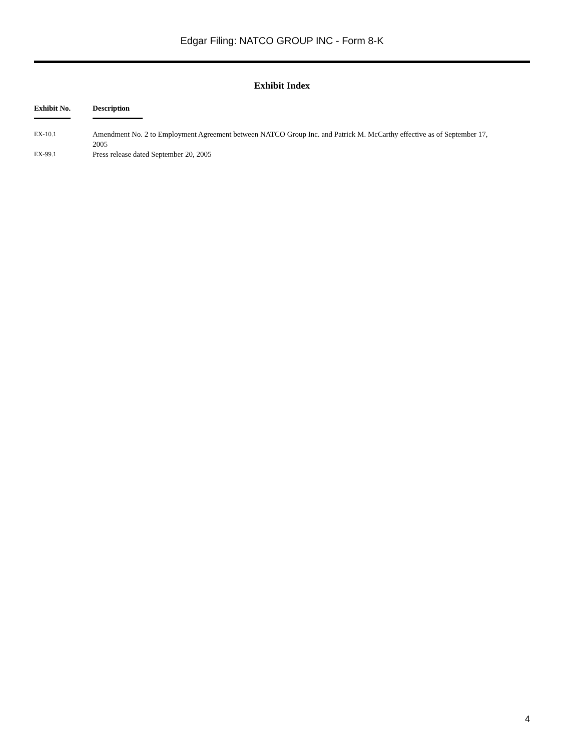Edgar Filing: NATCO GROUP INC - Form 8-K
Exhibit Index
| Exhibit No. | Description |
| --- | --- |
| EX-10.1 | Amendment No. 2 to Employment Agreement between NATCO Group Inc. and Patrick M. McCarthy effective as of September 17, 2005 |
| EX-99.1 | Press release dated September 20, 2005 |
4